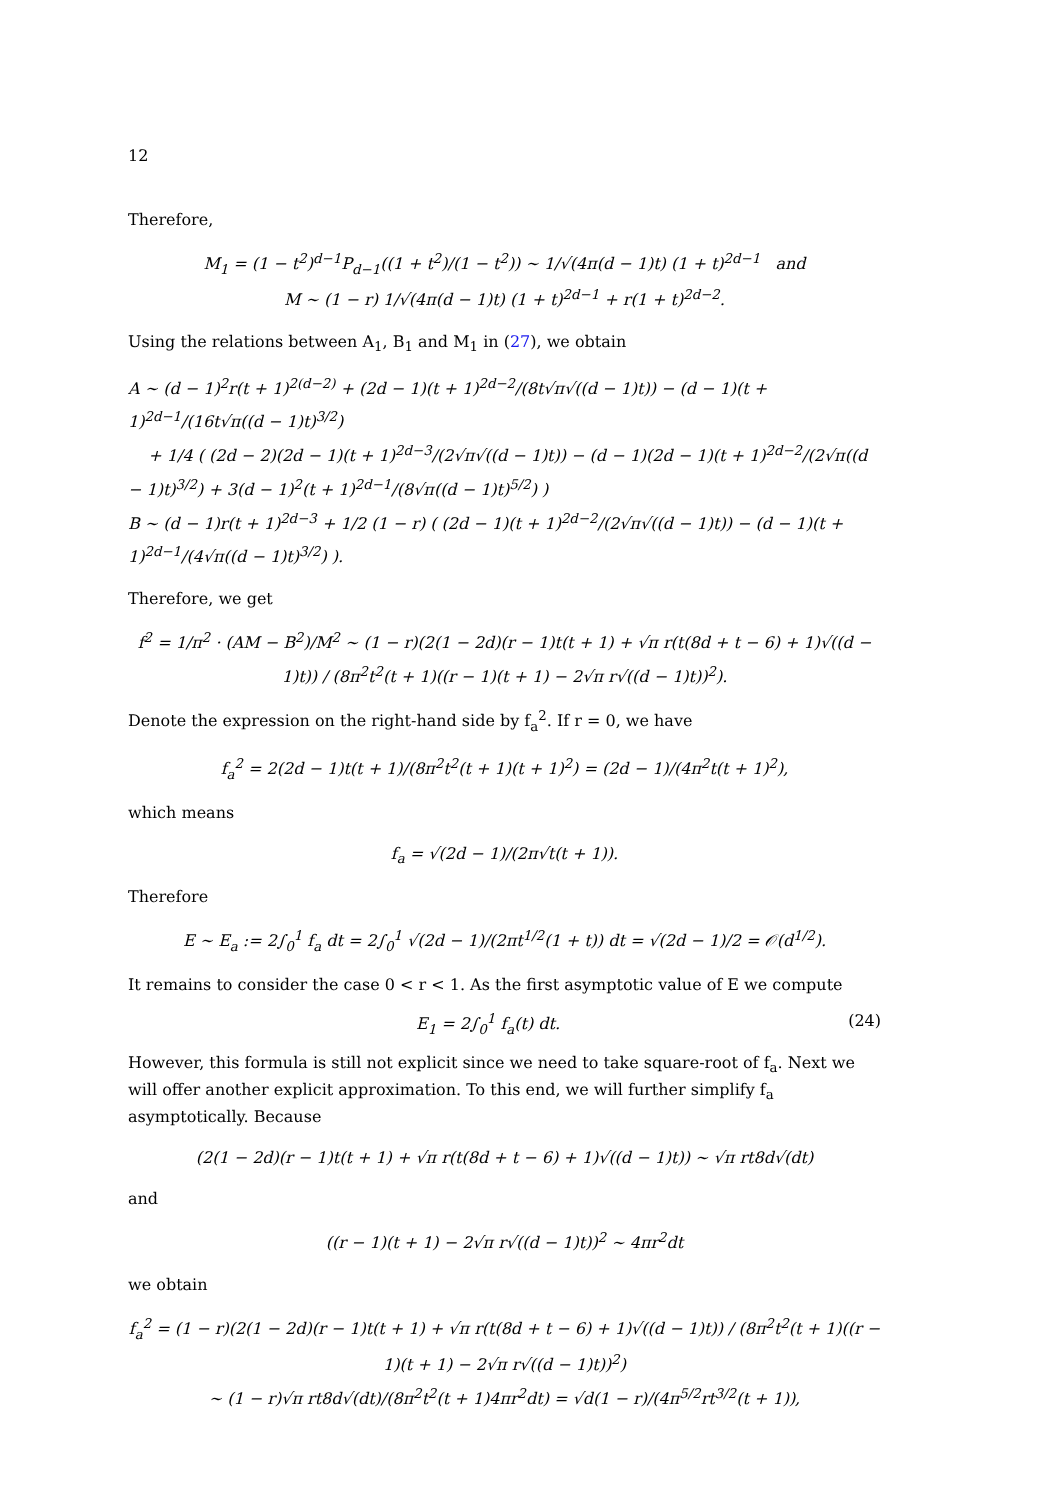12
Therefore,
M<sub>1</sub> = (1 − t<sup>2</sup>)<sup>d−1</sup>P<sub>d−1</sub>((1 + t<sup>2</sup>)/(1 − t<sup>2</sup>)) ∼ 1/√(4π(d − 1)t) (1 + t)<sup>2d−1</sup> and
M ∼ (1 − r) 1/√(4π(d − 1)t) (1 + t)<sup>2d−1</sup> + r(1 + t)<sup>2d−2</sup>.
Using the relations between A<sub>1</sub>, B<sub>1</sub> and M<sub>1</sub> in (27), we obtain
A ∼ (d − 1)<sup>2</sup>r(t + 1)<sup>2(d−2)</sup> + (2d − 1)(t + 1)<sup>2d−2</sup>/(8t√π√((d − 1)t)) − (d − 1)(t + 1)<sup>2d−1</sup>/(16t√π((d − 1)t)<sup>3/2</sup>)
+ 1/4 ( (2d − 2)(2d − 1)(t + 1)<sup>2d−3</sup>/(2√π√((d − 1)t)) − (d − 1)(2d − 1)(t + 1)<sup>2d−2</sup>/(2√π((d − 1)t)<sup>3/2</sup>) + 3(d − 1)<sup>2</sup>(t + 1)<sup>2d−1</sup>/(8√π((d − 1)t)<sup>5/2</sup>) )
B ∼ (d − 1)r(t + 1)<sup>2d−3</sup> + 1/2 (1 − r) ( (2d − 1)(t + 1)<sup>2d−2</sup>/(2√π√((d − 1)t)) − (d − 1)(t + 1)<sup>2d−1</sup>/(4√π((d − 1)t)<sup>3/2</sup>) ).
Therefore, we get
f<sup>2</sup> = 1/π<sup>2</sup> · (AM − B<sup>2</sup>)/M<sup>2</sup> ∼ (1 − r)(2(1 − 2d)(r − 1)t(t + 1) + √π r(t(8d + t − 6) + 1)√((d − 1)t)) / (8π<sup>2</sup>t<sup>2</sup>(t + 1)((r − 1)(t + 1) − 2√π r√((d − 1)t))<sup>2</sup>).
Denote the expression on the right-hand side by f<sub>a</sub><sup>2</sup>. If r = 0, we have
f<sub>a</sub><sup>2</sup> = 2(2d − 1)t(t + 1)/(8π<sup>2</sup>t<sup>2</sup>(t + 1)(t + 1)<sup>2</sup>) = (2d − 1)/(4π<sup>2</sup>t(t + 1)<sup>2</sup>),
which means
f<sub>a</sub> = √(2d − 1)/(2π√t(t + 1)).
Therefore
E ∼ E<sub>a</sub> := 2∫<sub>0</sub><sup>1</sup> f<sub>a</sub> dt = 2∫<sub>0</sub><sup>1</sup> √(2d − 1)/(2πt<sup>1/2</sup>(1 + t)) dt = √(2d − 1)/2 = 𝒪(d<sup>1/2</sup>).
It remains to consider the case 0 < r < 1. As the first asymptotic value of E we compute
E<sub>1</sub> = 2∫<sub>0</sub><sup>1</sup> f<sub>a</sub>(t) dt. (24)
However, this formula is still not explicit since we need to take square-root of f<sub>a</sub>. Next we will offer another explicit approximation. To this end, we will further simplify f<sub>a</sub> asymptotically. Because
(2(1 − 2d)(r − 1)t(t + 1) + √π r(t(8d + t − 6) + 1)√((d − 1)t)) ∼ √π rt8d√(dt)
and
((r − 1)(t + 1) − 2√π r√((d − 1)t))<sup>2</sup> ∼ 4πr<sup>2</sup>dt
we obtain
f<sub>a</sub><sup>2</sup> = (1 − r)(2(1 − 2d)(r − 1)t(t + 1) + √π r(t(8d + t − 6) + 1)√((d − 1)t)) / (8π<sup>2</sup>t<sup>2</sup>(t + 1)((r − 1)(t + 1) − 2√π r√((d − 1)t))<sup>2</sup>)
∼ (1 − r)√π rt8d√(dt)/(8π<sup>2</sup>t<sup>2</sup>(t + 1)4πr<sup>2</sup>dt) = √d(1 − r)/(4π<sup>5/2</sup>rt<sup>3/2</sup>(t + 1)),